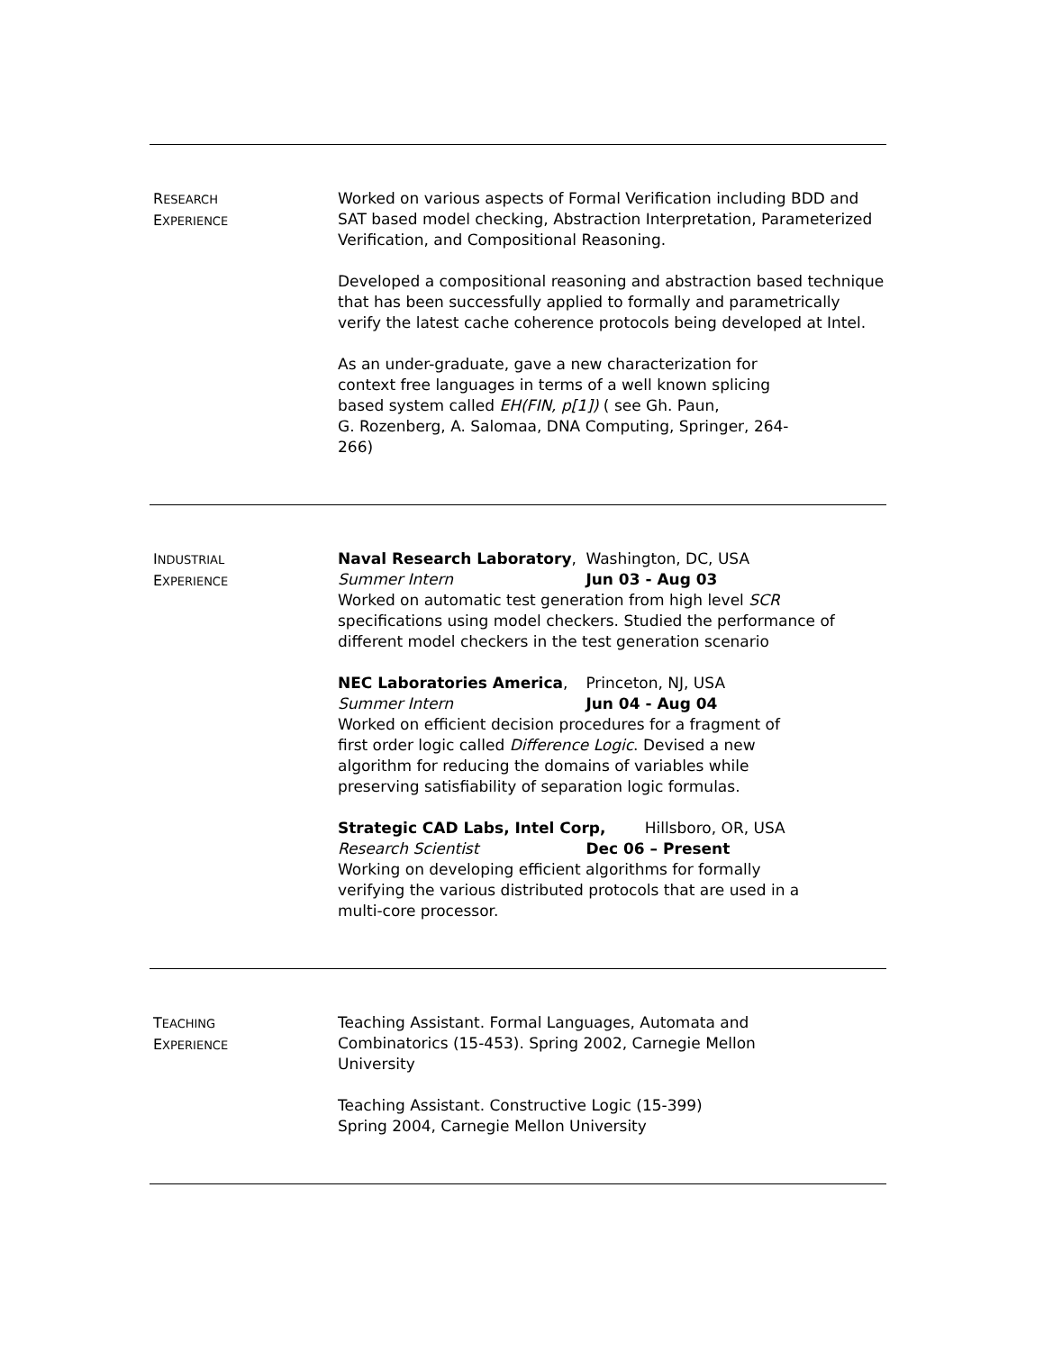RESEARCH
EXPERIENCE
Worked on various aspects of Formal Verification including BDD and SAT based model checking, Abstraction Interpretation, Parameterized Verification, and Compositional Reasoning.
Developed a compositional reasoning and abstraction based technique that has been successfully applied to formally and parametrically verify the latest cache coherence protocols being developed at Intel.
As an under-graduate, gave a new characterization for
context free languages in terms of a well known splicing
based system called EH(FIN, p[1]) ( see Gh. Paun,
G. Rozenberg, A. Salomaa, DNA Computing, Springer, 264-
266)
INDUSTRIAL
EXPERIENCE
Naval Research Laboratory, Washington, DC, USA
Summer Intern Jun 03 - Aug 03
Worked on automatic test generation from high level SCR specifications using model checkers. Studied the performance of different model checkers in the test generation scenario
NEC Laboratories America, Princeton, NJ, USA
Summer Intern Jun 04 - Aug 04
Worked on efficient decision procedures for a fragment of
first order logic called Difference Logic. Devised a new
algorithm for reducing the domains of variables while
preserving satisfiability of separation logic formulas.
Strategic CAD Labs, Intel Corp, Hillsboro, OR, USA
Research Scientist Dec 06 – Present
Working on developing efficient algorithms for formally
verifying the various distributed protocols that are used in a
multi-core processor.
TEACHING
EXPERIENCE
Teaching Assistant. Formal Languages, Automata and
Combinatorics (15-453). Spring 2002, Carnegie Mellon
University
Teaching Assistant. Constructive Logic (15-399)
Spring 2004, Carnegie Mellon University